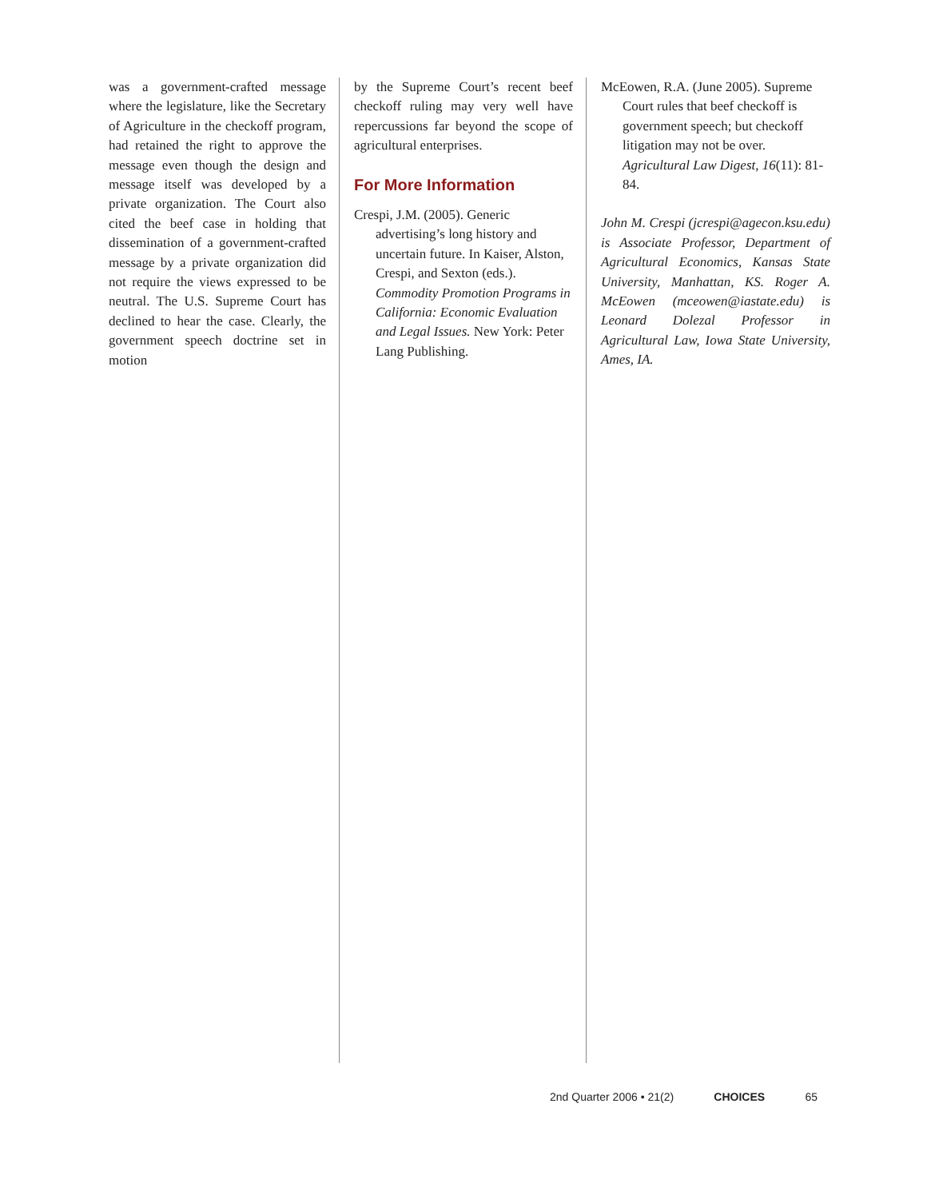was a government-crafted message where the legislature, like the Secretary of Agriculture in the checkoff program, had retained the right to approve the message even though the design and message itself was developed by a private organization. The Court also cited the beef case in holding that dissemination of a government-crafted message by a private organization did not require the views expressed to be neutral. The U.S. Supreme Court has declined to hear the case. Clearly, the government speech doctrine set in motion
by the Supreme Court’s recent beef checkoff ruling may very well have repercussions far beyond the scope of agricultural enterprises.
For More Information
Crespi, J.M. (2005). Generic advertising’s long history and uncertain future. In Kaiser, Alston, Crespi, and Sexton (eds.). Commodity Promotion Programs in California: Economic Evaluation and Legal Issues. New York: Peter Lang Publishing.
McEowen, R.A. (June 2005). Supreme Court rules that beef checkoff is government speech; but checkoff litigation may not be over. Agricultural Law Digest, 16(11): 81-84.
John M. Crespi (jcrespi@agecon.ksu.edu) is Associate Professor, Department of Agricultural Economics, Kansas State University, Manhattan, KS. Roger A. McEowen (mceowen@iastate.edu) is Leonard Dolezal Professor in Agricultural Law, Iowa State University, Ames, IA.
2nd Quarter 2006 • 21(2) CHOICES 65